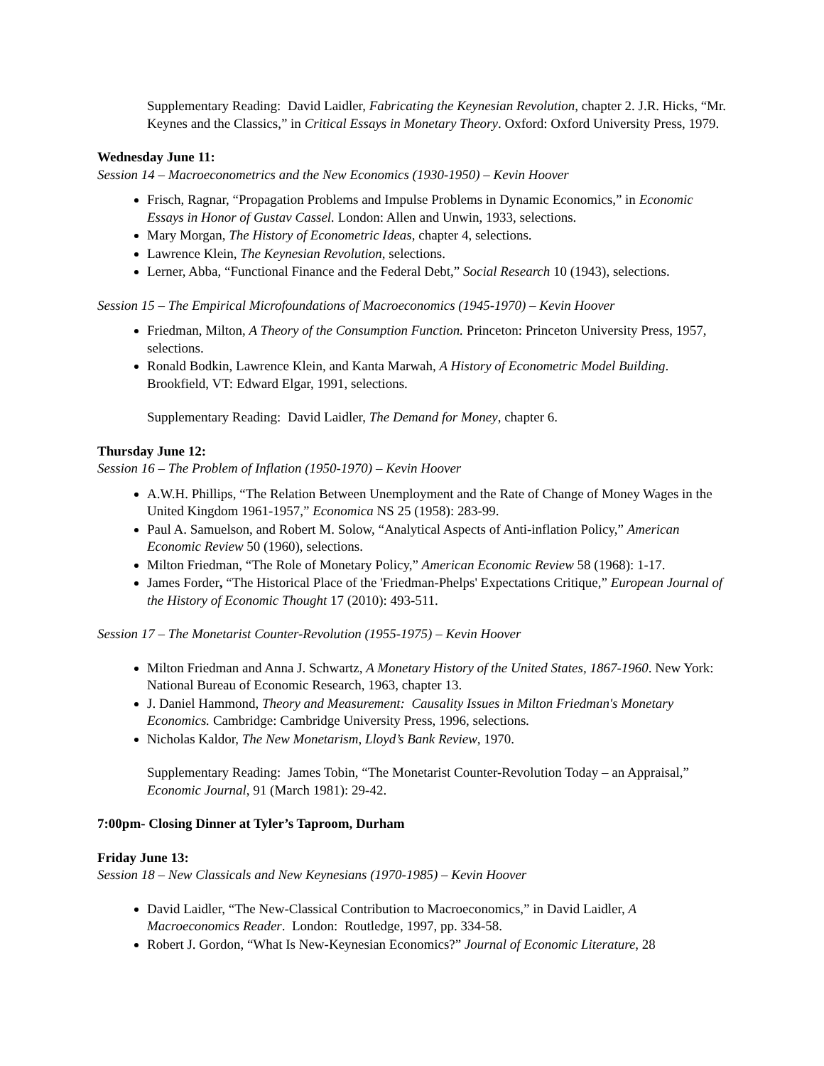Supplementary Reading: David Laidler, Fabricating the Keynesian Revolution, chapter 2. J.R. Hicks, “Mr. Keynes and the Classics,” in Critical Essays in Monetary Theory. Oxford: Oxford University Press, 1979.
Wednesday June 11:
Session 14 – Macroeconometrics and the New Economics (1930-1950) – Kevin Hoover
Frisch, Ragnar, “Propagation Problems and Impulse Problems in Dynamic Economics,” in Economic Essays in Honor of Gustav Cassel. London: Allen and Unwin, 1933, selections.
Mary Morgan, The History of Econometric Ideas, chapter 4, selections.
Lawrence Klein, The Keynesian Revolution, selections.
Lerner, Abba, “Functional Finance and the Federal Debt,” Social Research 10 (1943), selections.
Session 15 – The Empirical Microfoundations of Macroeconomics (1945-1970) – Kevin Hoover
Friedman, Milton, A Theory of the Consumption Function. Princeton: Princeton University Press, 1957, selections.
Ronald Bodkin, Lawrence Klein, and Kanta Marwah, A History of Econometric Model Building. Brookfield, VT: Edward Elgar, 1991, selections.
Supplementary Reading: David Laidler, The Demand for Money, chapter 6.
Thursday June 12:
Session 16 – The Problem of Inflation (1950-1970) – Kevin Hoover
A.W.H. Phillips, “The Relation Between Unemployment and the Rate of Change of Money Wages in the United Kingdom 1961-1957,” Economica NS 25 (1958): 283-99.
Paul A. Samuelson, and Robert M. Solow, “Analytical Aspects of Anti-inflation Policy,” American Economic Review 50 (1960), selections.
Milton Friedman, “The Role of Monetary Policy,” American Economic Review 58 (1968): 1-17.
James Forder, “The Historical Place of the 'Friedman-Phelps' Expectations Critique,” European Journal of the History of Economic Thought 17 (2010): 493-511.
Session 17 – The Monetarist Counter-Revolution (1955-1975) – Kevin Hoover
Milton Friedman and Anna J. Schwartz, A Monetary History of the United States, 1867-1960. New York: National Bureau of Economic Research, 1963, chapter 13.
J. Daniel Hammond, Theory and Measurement: Causality Issues in Milton Friedman's Monetary Economics. Cambridge: Cambridge University Press, 1996, selections.
Nicholas Kaldor, The New Monetarism, Lloyd’s Bank Review, 1970.
Supplementary Reading: James Tobin, “The Monetarist Counter-Revolution Today – an Appraisal,” Economic Journal, 91 (March 1981): 29-42.
7:00pm- Closing Dinner at Tyler’s Taproom, Durham
Friday June 13:
Session 18 – New Classicals and New Keynesians (1970-1985) – Kevin Hoover
David Laidler, “The New-Classical Contribution to Macroeconomics,” in David Laidler, A Macroeconomics Reader. London: Routledge, 1997, pp. 334-58.
Robert J. Gordon, “What Is New-Keynesian Economics?” Journal of Economic Literature, 28